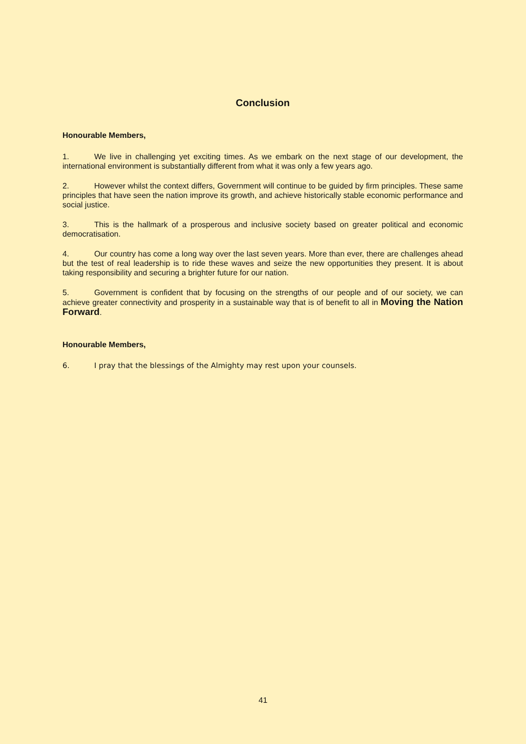Conclusion
Honourable Members,
1. We live in challenging yet exciting times. As we embark on the next stage of our development, the international environment is substantially different from what it was only a few years ago.
2. However whilst the context differs, Government will continue to be guided by firm principles. These same principles that have seen the nation improve its growth, and achieve historically stable economic performance and social justice.
3. This is the hallmark of a prosperous and inclusive society based on greater political and economic democratisation.
4. Our country has come a long way over the last seven years. More than ever, there are challenges ahead but the test of real leadership is to ride these waves and seize the new opportunities they present. It is about taking responsibility and securing a brighter future for our nation.
5. Government is confident that by focusing on the strengths of our people and of our society, we can achieve greater connectivity and prosperity in a sustainable way that is of benefit to all in Moving the Nation Forward.
Honourable Members,
6. I pray that the blessings of the Almighty may rest upon your counsels.
41